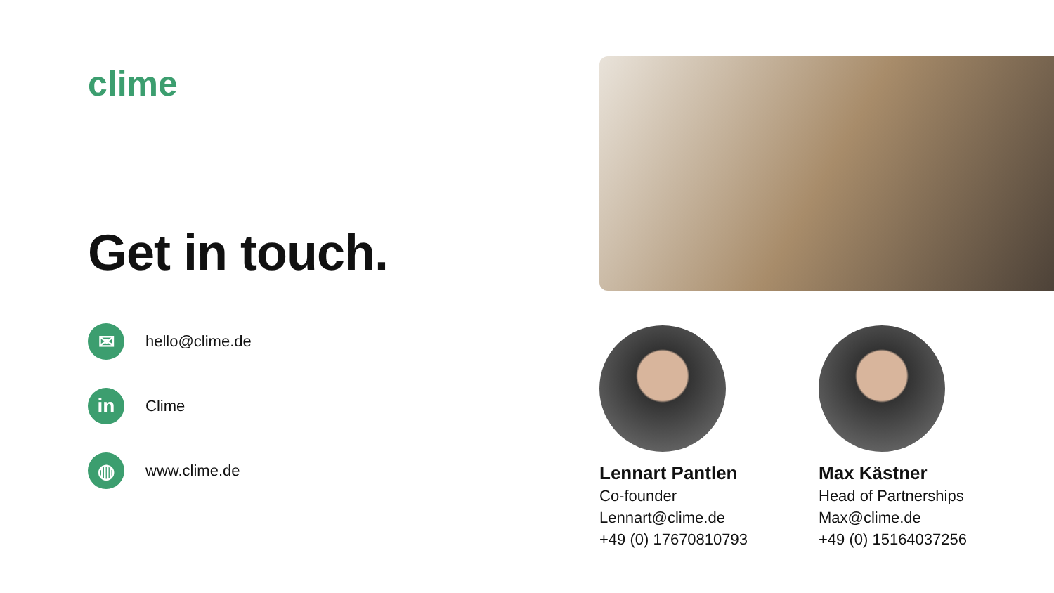clime
Get in touch.
✉
hello@clime.de
in
Clime
◍
www.clime.de
Lennart Pantlen
Co-founder
Lennart@clime.de
+49 (0) 17670810793
Max Kästner
Head of Partnerships
Max@clime.de
+49 (0) 15164037256